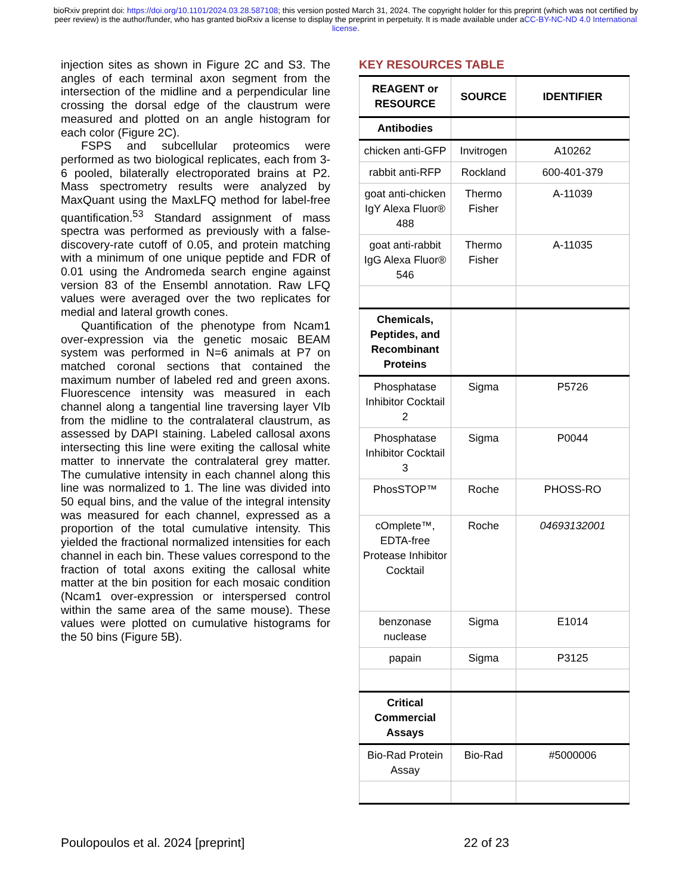bioRxiv preprint doi: https://doi.org/10.1101/2024.03.28.587108; this version posted March 31, 2024. The copyright holder for this preprint (which was not certified by peer review) is the author/funder, who has granted bioRxiv a license to display the preprint in perpetuity. It is made available under aCC-BY-NC-ND 4.0 International license.
injection sites as shown in Figure 2C and S3. The angles of each terminal axon segment from the intersection of the midline and a perpendicular line crossing the dorsal edge of the claustrum were measured and plotted on an angle histogram for each color (Figure 2C).
FSPS and subcellular proteomics were performed as two biological replicates, each from 3-6 pooled, bilaterally electroporated brains at P2. Mass spectrometry results were analyzed by MaxQuant using the MaxLFQ method for label-free quantification.<sup>53</sup> Standard assignment of mass spectra was performed as previously with a false-discovery-rate cutoff of 0.05, and protein matching with a minimum of one unique peptide and FDR of 0.01 using the Andromeda search engine against version 83 of the Ensembl annotation. Raw LFQ values were averaged over the two replicates for medial and lateral growth cones.
Quantification of the phenotype from Ncam1 over-expression via the genetic mosaic BEAM system was performed in N=6 animals at P7 on matched coronal sections that contained the maximum number of labeled red and green axons. Fluorescence intensity was measured in each channel along a tangential line traversing layer VIb from the midline to the contralateral claustrum, as assessed by DAPI staining. Labeled callosal axons intersecting this line were exiting the callosal white matter to innervate the contralateral grey matter. The cumulative intensity in each channel along this line was normalized to 1. The line was divided into 50 equal bins, and the value of the integral intensity was measured for each channel, expressed as a proportion of the total cumulative intensity. This yielded the fractional normalized intensities for each channel in each bin. These values correspond to the fraction of total axons exiting the callosal white matter at the bin position for each mosaic condition (Ncam1 over-expression or interspersed control within the same area of the same mouse). These values were plotted on cumulative histograms for the 50 bins (Figure 5B).
KEY RESOURCES TABLE
| REAGENT or RESOURCE | SOURCE | IDENTIFIER |
| --- | --- | --- |
| Antibodies | | |
| chicken anti-GFP | Invitrogen | A10262 |
| rabbit anti-RFP | Rockland | 600-401-379 |
| goat anti-chicken IgY Alexa Fluor® 488 | Thermo Fisher | A-11039 |
| goat anti-rabbit IgG Alexa Fluor® 546 | Thermo Fisher | A-11035 |
| Chemicals, Peptides, and Recombinant Proteins | | |
| Phosphatase Inhibitor Cocktail 2 | Sigma | P5726 |
| Phosphatase Inhibitor Cocktail 3 | Sigma | P0044 |
| PhosSTOP™ | Roche | PHOSS-RO |
| cOmplete™, EDTA-free Protease Inhibitor Cocktail | Roche | 04693132001 |
| benzonase nuclease | Sigma | E1014 |
| papain | Sigma | P3125 |
| Critical Commercial Assays | | |
| Bio-Rad Protein Assay | Bio-Rad | #5000006 |
Poulopoulos et al. 2024 [preprint] 22 of 23